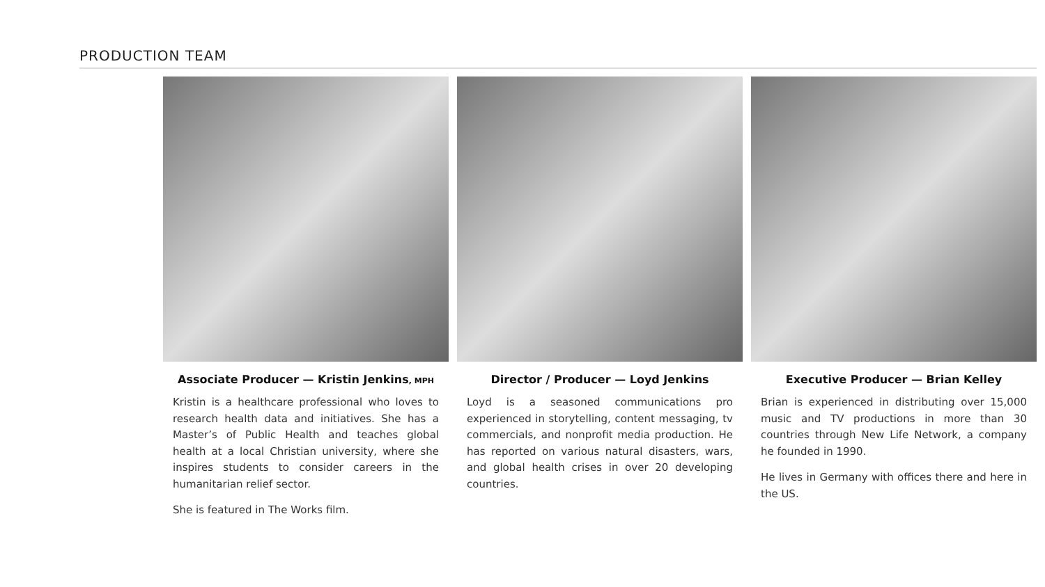PRODUCTION TEAM
Associate Producer — Kristin Jenkins, MPH
Kristin is a healthcare professional who loves to research health data and initiatives. She has a Master’s of Public Health and teaches global health at a local Christian university, where she inspires students to consider careers in the humanitarian relief sector.
She is featured in The Works film.
Director / Producer — Loyd Jenkins
Loyd is a seasoned communications pro experienced in storytelling, content messaging, tv commercials, and nonprofit media production. He has reported on various natural disasters, wars, and global health crises in over 20 developing countries.
Executive Producer — Brian Kelley
Brian is experienced in distributing over 15,000 music and TV productions in more than 30 countries through New Life Network, a company he founded in 1990.
He lives in Germany with offices there and here in the US.